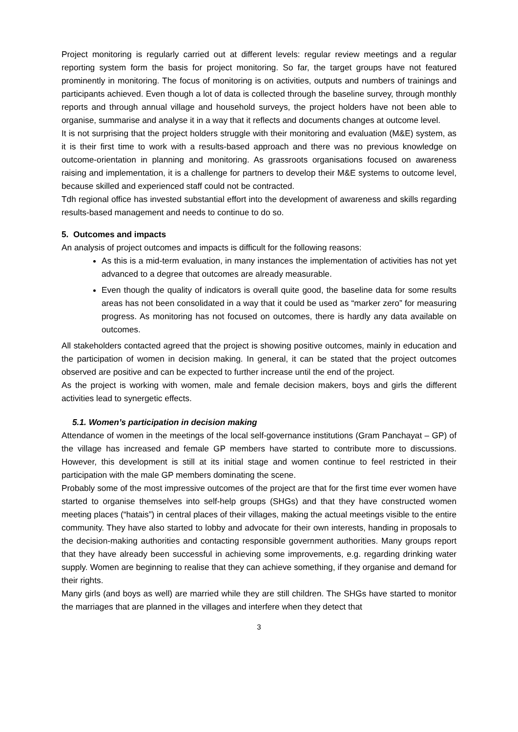Project monitoring is regularly carried out at different levels: regular review meetings and a regular reporting system form the basis for project monitoring. So far, the target groups have not featured prominently in monitoring. The focus of monitoring is on activities, outputs and numbers of trainings and participants achieved. Even though a lot of data is collected through the baseline survey, through monthly reports and through annual village and household surveys, the project holders have not been able to organise, summarise and analyse it in a way that it reflects and documents changes at outcome level.
It is not surprising that the project holders struggle with their monitoring and evaluation (M&E) system, as it is their first time to work with a results-based approach and there was no previous knowledge on outcome-orientation in planning and monitoring. As grassroots organisations focused on awareness raising and implementation, it is a challenge for partners to develop their M&E systems to outcome level, because skilled and experienced staff could not be contracted.
Tdh regional office has invested substantial effort into the development of awareness and skills regarding results-based management and needs to continue to do so.
5. Outcomes and impacts
An analysis of project outcomes and impacts is difficult for the following reasons:
As this is a mid-term evaluation, in many instances the implementation of activities has not yet advanced to a degree that outcomes are already measurable.
Even though the quality of indicators is overall quite good, the baseline data for some results areas has not been consolidated in a way that it could be used as “marker zero” for measuring progress. As monitoring has not focused on outcomes, there is hardly any data available on outcomes.
All stakeholders contacted agreed that the project is showing positive outcomes, mainly in education and the participation of women in decision making. In general, it can be stated that the project outcomes observed are positive and can be expected to further increase until the end of the project.
As the project is working with women, male and female decision makers, boys and girls the different activities lead to synergetic effects.
5.1. Women’s participation in decision making
Attendance of women in the meetings of the local self-governance institutions (Gram Panchayat – GP) of the village has increased and female GP members have started to contribute more to discussions. However, this development is still at its initial stage and women continue to feel restricted in their participation with the male GP members dominating the scene.
Probably some of the most impressive outcomes of the project are that for the first time ever women have started to organise themselves into self-help groups (SHGs) and that they have constructed women meeting places (“hatais”) in central places of their villages, making the actual meetings visible to the entire community. They have also started to lobby and advocate for their own interests, handing in proposals to the decision-making authorities and contacting responsible government authorities. Many groups report that they have already been successful in achieving some improvements, e.g. regarding drinking water supply. Women are beginning to realise that they can achieve something, if they organise and demand for their rights.
Many girls (and boys as well) are married while they are still children. The SHGs have started to monitor the marriages that are planned in the villages and interfere when they detect that
3